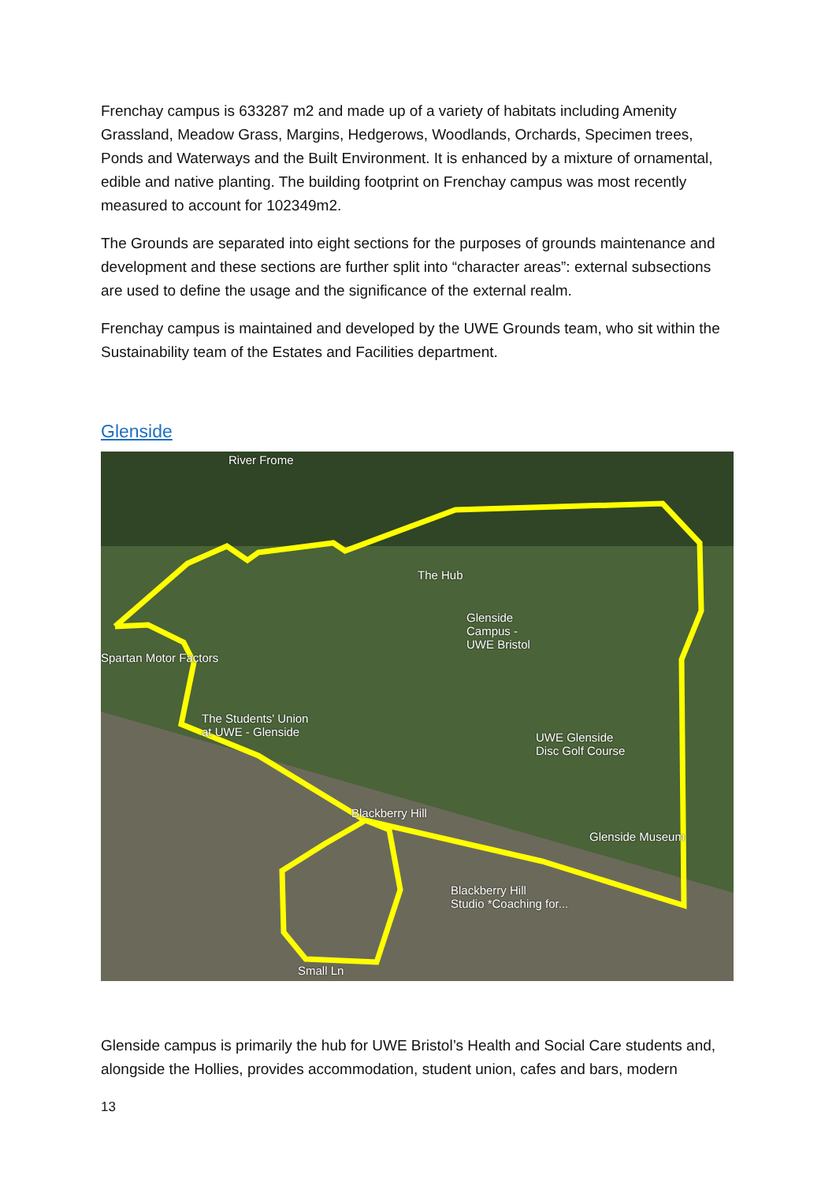Frenchay campus is 633287 m2 and made up of a variety of habitats including Amenity Grassland, Meadow Grass, Margins, Hedgerows, Woodlands, Orchards, Specimen trees, Ponds and Waterways and the Built Environment. It is enhanced by a mixture of ornamental, edible and native planting. The building footprint on Frenchay campus was most recently measured to account for 102349m2.
The Grounds are separated into eight sections for the purposes of grounds maintenance and development and these sections are further split into “character areas”: external subsections are used to define the usage and the significance of the external realm.
Frenchay campus is maintained and developed by the UWE Grounds team, who sit within the Sustainability team of the Estates and Facilities department.
Glenside
River Frome
The Hub
Glenside
Campus -
UWE Bristol
Spartan Motor Factors
The Students' Union
at UWE - Glenside UWE Glenside
Disc Golf Course
Blackberry Hill
Glenside Museum
Blackberry Hill
Studio *Coaching for...
Small Ln
Glenside campus is primarily the hub for UWE Bristol’s Health and Social Care students and, alongside the Hollies, provides accommodation, student union, cafes and bars, modern
13